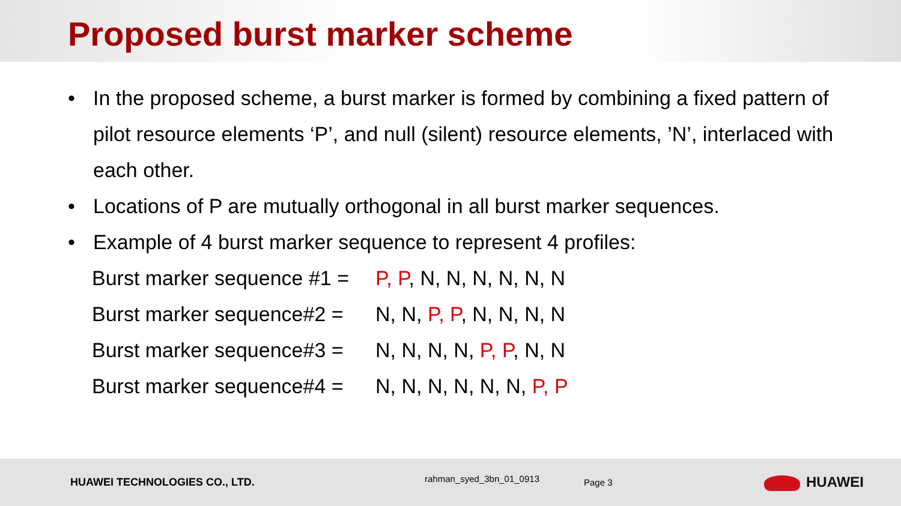Proposed burst marker scheme
• In the proposed scheme, a burst marker is formed by combining a fixed pattern of pilot resource elements ‘P’, and null (silent) resource elements, ’N’, interlaced with each other.
• Locations of P are mutually orthogonal in all burst marker sequences.
• Example of 4 burst marker sequence to represent 4 profiles:
Burst marker sequence #1 = P, P, N, N, N, N, N, N
Burst marker sequence#2 = N, N, P, P, N, N, N, N
Burst marker sequence#3 = N, N, N, N, P, P, N, N
Burst marker sequence#4 = N, N, N, N, N, N, P, P
HUAWEI TECHNOLOGIES CO., LTD.
rahman_syed_3bn_01_0913
Page 3
HUAWEI